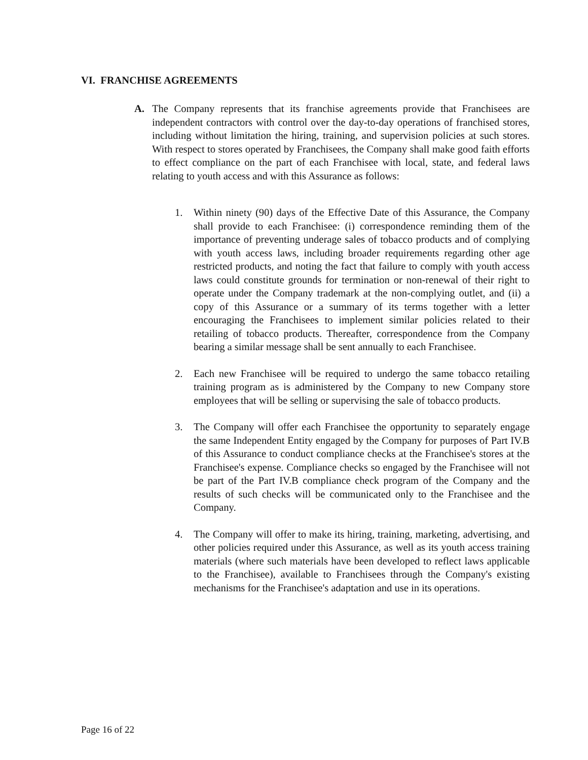VI. FRANCHISE AGREEMENTS
A. The Company represents that its franchise agreements provide that Franchisees are independent contractors with control over the day-to-day operations of franchised stores, including without limitation the hiring, training, and supervision policies at such stores. With respect to stores operated by Franchisees, the Company shall make good faith efforts to effect compliance on the part of each Franchisee with local, state, and federal laws relating to youth access and with this Assurance as follows:
1. Within ninety (90) days of the Effective Date of this Assurance, the Company shall provide to each Franchisee: (i) correspondence reminding them of the importance of preventing underage sales of tobacco products and of complying with youth access laws, including broader requirements regarding other age restricted products, and noting the fact that failure to comply with youth access laws could constitute grounds for termination or non-renewal of their right to operate under the Company trademark at the non-complying outlet, and (ii) a copy of this Assurance or a summary of its terms together with a letter encouraging the Franchisees to implement similar policies related to their retailing of tobacco products. Thereafter, correspondence from the Company bearing a similar message shall be sent annually to each Franchisee.
2. Each new Franchisee will be required to undergo the same tobacco retailing training program as is administered by the Company to new Company store employees that will be selling or supervising the sale of tobacco products.
3. The Company will offer each Franchisee the opportunity to separately engage the same Independent Entity engaged by the Company for purposes of Part IV.B of this Assurance to conduct compliance checks at the Franchisee's stores at the Franchisee's expense. Compliance checks so engaged by the Franchisee will not be part of the Part IV.B compliance check program of the Company and the results of such checks will be communicated only to the Franchisee and the Company.
4. The Company will offer to make its hiring, training, marketing, advertising, and other policies required under this Assurance, as well as its youth access training materials (where such materials have been developed to reflect laws applicable to the Franchisee), available to Franchisees through the Company's existing mechanisms for the Franchisee's adaptation and use in its operations.
Page 16 of 22